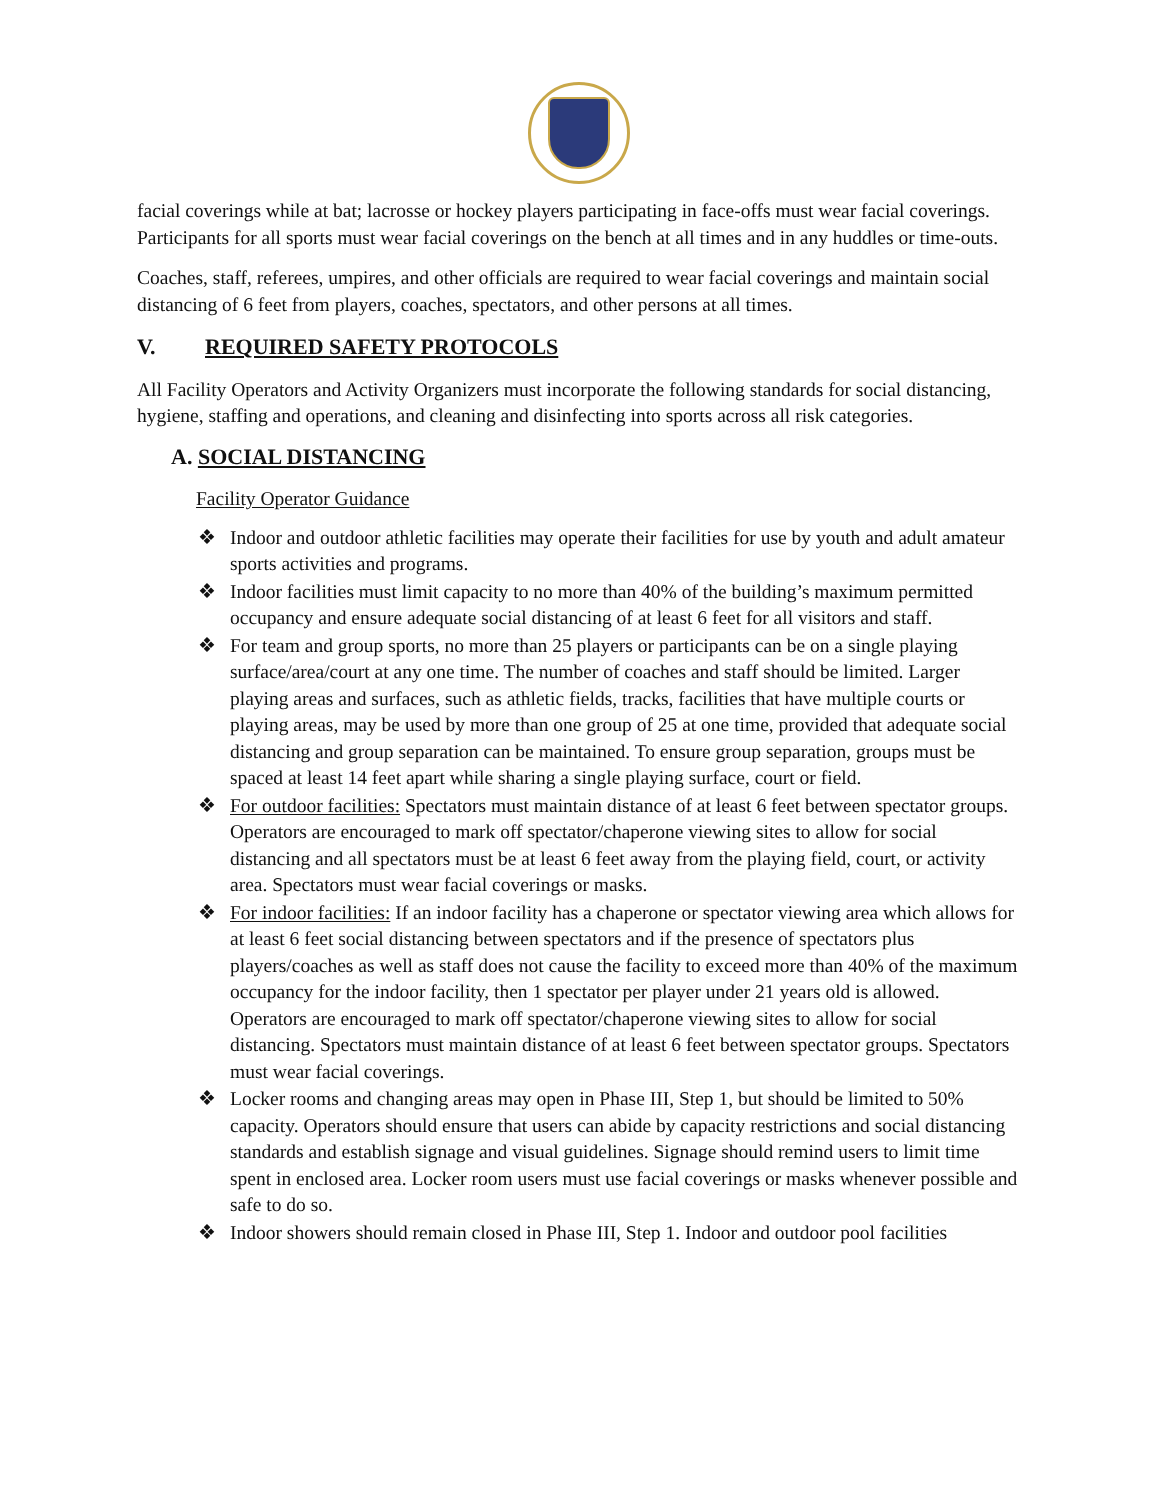facial coverings while at bat; lacrosse or hockey players participating in face-offs must wear facial coverings. Participants for all sports must wear facial coverings on the bench at all times and in any huddles or time-outs.
Coaches, staff, referees, umpires, and other officials are required to wear facial coverings and maintain social distancing of 6 feet from players, coaches, spectators, and other persons at all times.
V. REQUIRED SAFETY PROTOCOLS
All Facility Operators and Activity Organizers must incorporate the following standards for social distancing, hygiene, staffing and operations, and cleaning and disinfecting into sports across all risk categories.
A. SOCIAL DISTANCING
Facility Operator Guidance
❖ Indoor and outdoor athletic facilities may operate their facilities for use by youth and adult amateur sports activities and programs.
❖ Indoor facilities must limit capacity to no more than 40% of the building’s maximum permitted occupancy and ensure adequate social distancing of at least 6 feet for all visitors and staff.
❖ For team and group sports, no more than 25 players or participants can be on a single playing surface/area/court at any one time. The number of coaches and staff should be limited. Larger playing areas and surfaces, such as athletic fields, tracks, facilities that have multiple courts or playing areas, may be used by more than one group of 25 at one time, provided that adequate social distancing and group separation can be maintained. To ensure group separation, groups must be spaced at least 14 feet apart while sharing a single playing surface, court or field.
❖ For outdoor facilities: Spectators must maintain distance of at least 6 feet between spectator groups. Operators are encouraged to mark off spectator/chaperone viewing sites to allow for social distancing and all spectators must be at least 6 feet away from the playing field, court, or activity area. Spectators must wear facial coverings or masks.
❖ For indoor facilities: If an indoor facility has a chaperone or spectator viewing area which allows for at least 6 feet social distancing between spectators and if the presence of spectators plus players/coaches as well as staff does not cause the facility to exceed more than 40% of the maximum occupancy for the indoor facility, then 1 spectator per player under 21 years old is allowed. Operators are encouraged to mark off spectator/chaperone viewing sites to allow for social distancing. Spectators must maintain distance of at least 6 feet between spectator groups. Spectators must wear facial coverings.
❖ Locker rooms and changing areas may open in Phase III, Step 1, but should be limited to 50% capacity. Operators should ensure that users can abide by capacity restrictions and social distancing standards and establish signage and visual guidelines. Signage should remind users to limit time spent in enclosed area. Locker room users must use facial coverings or masks whenever possible and safe to do so.
❖ Indoor showers should remain closed in Phase III, Step 1. Indoor and outdoor pool facilities